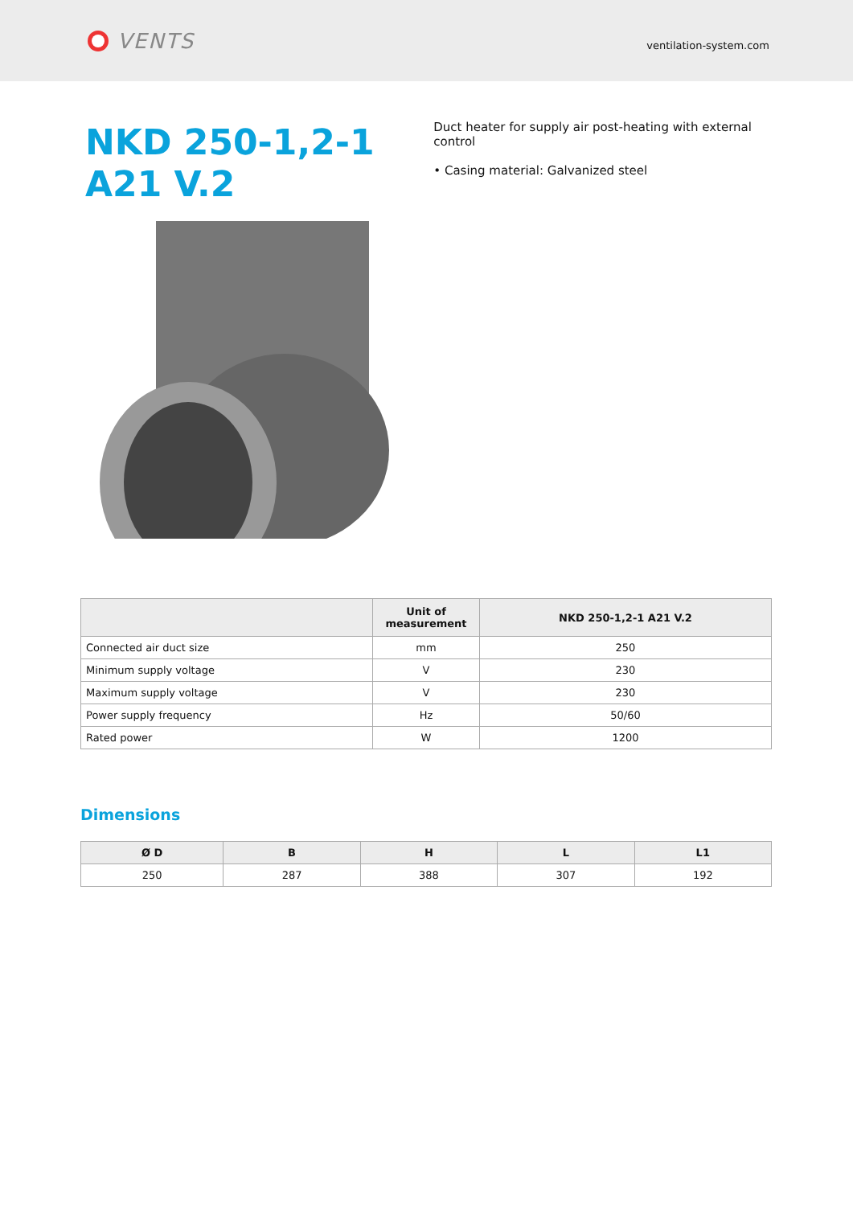VENTS
ventilation-system.com
NKD 250-1,2-1 A21 V.2
Duct heater for supply air post-heating with external control
• Casing material: Galvanized steel
| | Unit of measurement | NKD 250-1,2-1 A21 V.2 |
| --- | --- | --- |
| Connected air duct size | mm | 250 |
| Minimum supply voltage | V | 230 |
| Maximum supply voltage | V | 230 |
| Power supply frequency | Hz | 50/60 |
| Rated power | W | 1200 |
Dimensions
| Ø D | B | H | L | L1 |
| --- | --- | --- | --- | --- |
| 250 | 287 | 388 | 307 | 192 |